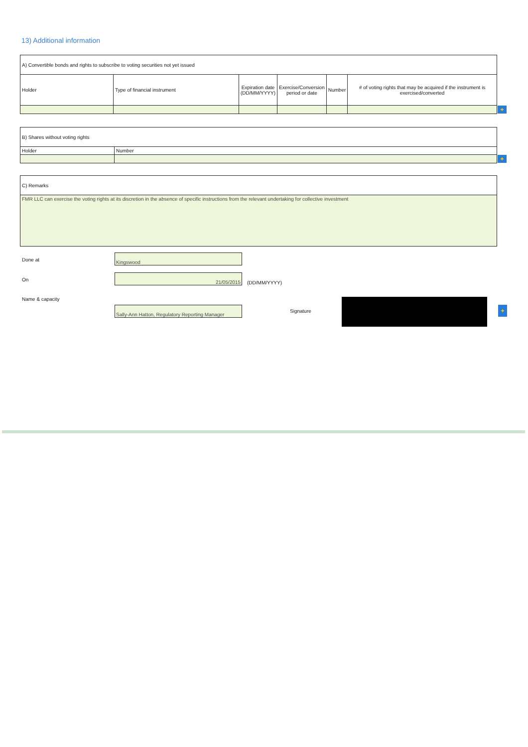13) Additional information
| A) Convertible bonds and rights to subscribe to voting securities not yet issued | | | | | |
| Holder | Type of financial instrument | Expiration date (DD/MM/YYYY) | Exercise/Conversion period or date | Number | # of voting rights that may be acquired if the instrument is exercised/converted |
+
| B) Shares without voting rights | |
| Holder | Number |
+
| C) Remarks |
| FMR LLC can exercise the voting rights at its discretion in the absence of specific instructions from the relevant undertaking for collective investment |
Done at
Kingswood
On
21/05/2015
(DD/MM/YYYY)
Name & capacity
Sally-Ann Hatton, Regulatory Reporting Manager
Signature +